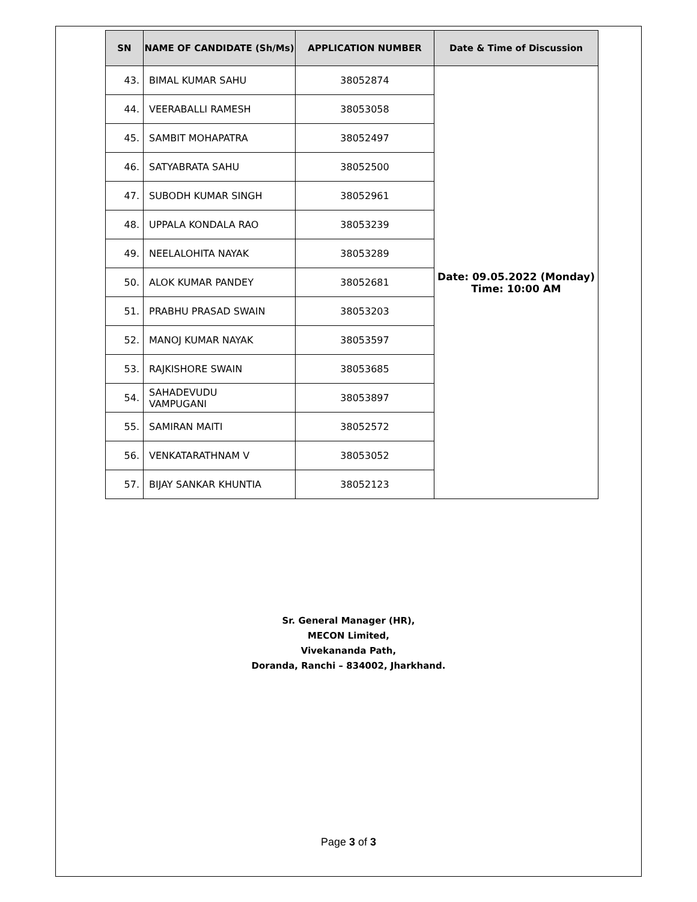| SN | NAME OF CANDIDATE (Sh/Ms) | APPLICATION NUMBER | Date & Time of Discussion |
| --- | --- | --- | --- |
| 43. | BIMAL KUMAR SAHU | 38052874 | Date: 09.05.2022 (Monday) Time: 10:00 AM |
| 44. | VEERABALLI RAMESH | 38053058 | |
| 45. | SAMBIT MOHAPATRA | 38052497 | |
| 46. | SATYABRATA SAHU | 38052500 | |
| 47. | SUBODH KUMAR SINGH | 38052961 | |
| 48. | UPPALA KONDALA RAO | 38053239 | |
| 49. | NEELALOHITA NAYAK | 38053289 | |
| 50. | ALOK KUMAR PANDEY | 38052681 | |
| 51. | PRABHU PRASAD SWAIN | 38053203 | |
| 52. | MANOJ KUMAR NAYAK | 38053597 | |
| 53. | RAJKISHORE SWAIN | 38053685 | |
| 54. | SAHADEVUDU VAMPUGANI | 38053897 | |
| 55. | SAMIRAN MAITI | 38052572 | |
| 56. | VENKATARATHNAM V | 38053052 | |
| 57. | BIJAY SANKAR KHUNTIA | 38052123 | |
Sr. General Manager (HR),
MECON Limited,
Vivekananda Path,
Doranda, Ranchi – 834002, Jharkhand.
Page 3 of 3